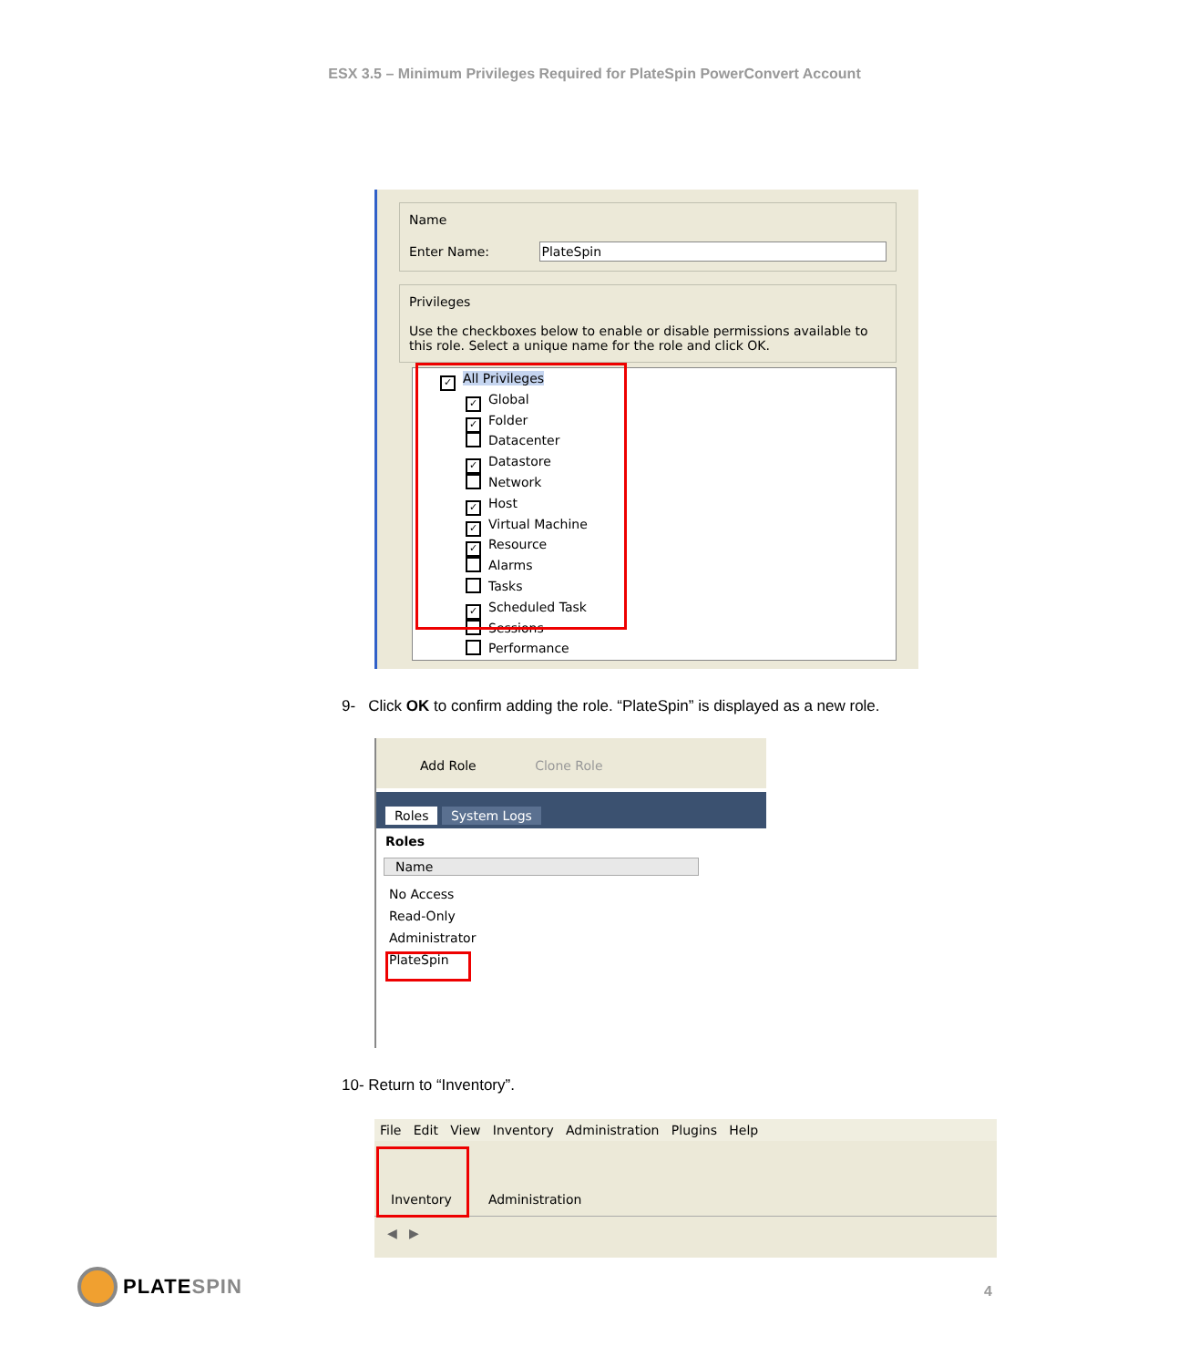ESX 3.5 – Minimum Privileges Required for PlateSpin PowerConvert Account
Name
Enter Name: PlateSpin
Privileges
Use the checkboxes below to enable or disable permissions available to this role. Select a unique name for the role and click OK.
✓ All Privileges
✓ Global
✓ Folder
Datacenter
✓ Datastore
Network
✓ Host
✓ Virtual Machine
✓ Resource
Alarms
Tasks
✓ Scheduled Task
Sessions
Performance
9- Click OK to confirm adding the role. “PlateSpin” is displayed as a new role.
Add Role Clone Role
Roles System Logs
Roles
Name
No Access
Read-Only
Administrator
PlateSpin
10- Return to “Inventory”.
File Edit View Inventory Administration Plugins Help
Inventory Administration
◀ ▶
PLATESPIN
4